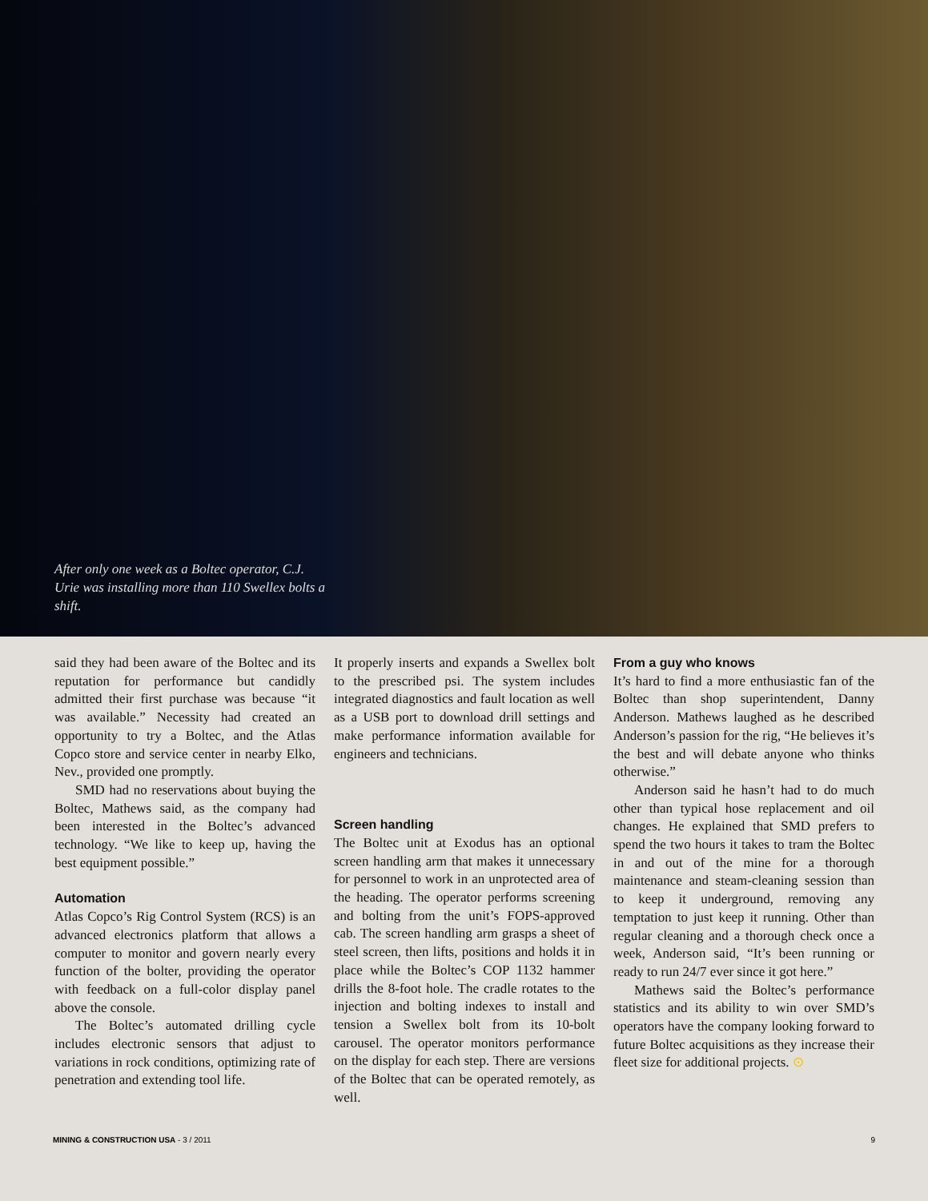After only one week as a Boltec operator, C.J. Urie was installing more than 110 Swellex bolts a shift.
said they had been aware of the Boltec and its reputation for performance but candidly admitted their first purchase was because “it was available.” Necessity had created an opportunity to try a Boltec, and the Atlas Copco store and service center in nearby Elko, Nev., provided one promptly.
SMD had no reservations about buying the Boltec, Mathews said, as the company had been interested in the Boltec’s advanced technology. “We like to keep up, having the best equipment possible.”
Automation
Atlas Copco’s Rig Control System (RCS) is an advanced electronics platform that allows a computer to monitor and govern nearly every function of the bolter, providing the operator with feedback on a full-color display panel above the console.
The Boltec’s automated drilling cycle includes electronic sensors that adjust to variations in rock conditions, optimizing rate of penetration and extending tool life.
It properly inserts and expands a Swellex bolt to the prescribed psi. The system includes integrated diagnostics and fault location as well as a USB port to download drill settings and make performance information available for engineers and technicians.
Screen handling
The Boltec unit at Exodus has an optional screen handling arm that makes it unnecessary for personnel to work in an unprotected area of the heading. The operator performs screening and bolting from the unit’s FOPS-approved cab. The screen handling arm grasps a sheet of steel screen, then lifts, positions and holds it in place while the Boltec’s COP 1132 hammer drills the 8-foot hole. The cradle rotates to the injection and bolting indexes to install and tension a Swellex bolt from its 10-bolt carousel. The operator monitors performance on the display for each step. There are versions of the Boltec that can be operated remotely, as well.
From a guy who knows
It’s hard to find a more enthusiastic fan of the Boltec than shop superintendent, Danny Anderson. Mathews laughed as he described Anderson’s passion for the rig, “He believes it’s the best and will debate anyone who thinks otherwise.”
Anderson said he hasn’t had to do much other than typical hose replacement and oil changes. He explained that SMD prefers to spend the two hours it takes to tram the Boltec in and out of the mine for a thorough maintenance and steam-cleaning session than to keep it underground, removing any temptation to just keep it running. Other than regular cleaning and a thorough check once a week, Anderson said, “It’s been running or ready to run 24/7 ever since it got here.”
Mathews said the Boltec’s performance statistics and its ability to win over SMD’s operators have the company looking forward to future Boltec acquisitions as they increase their fleet size for additional projects. ⊙
MINING & CONSTRUCTION USA - 3 / 2011 9